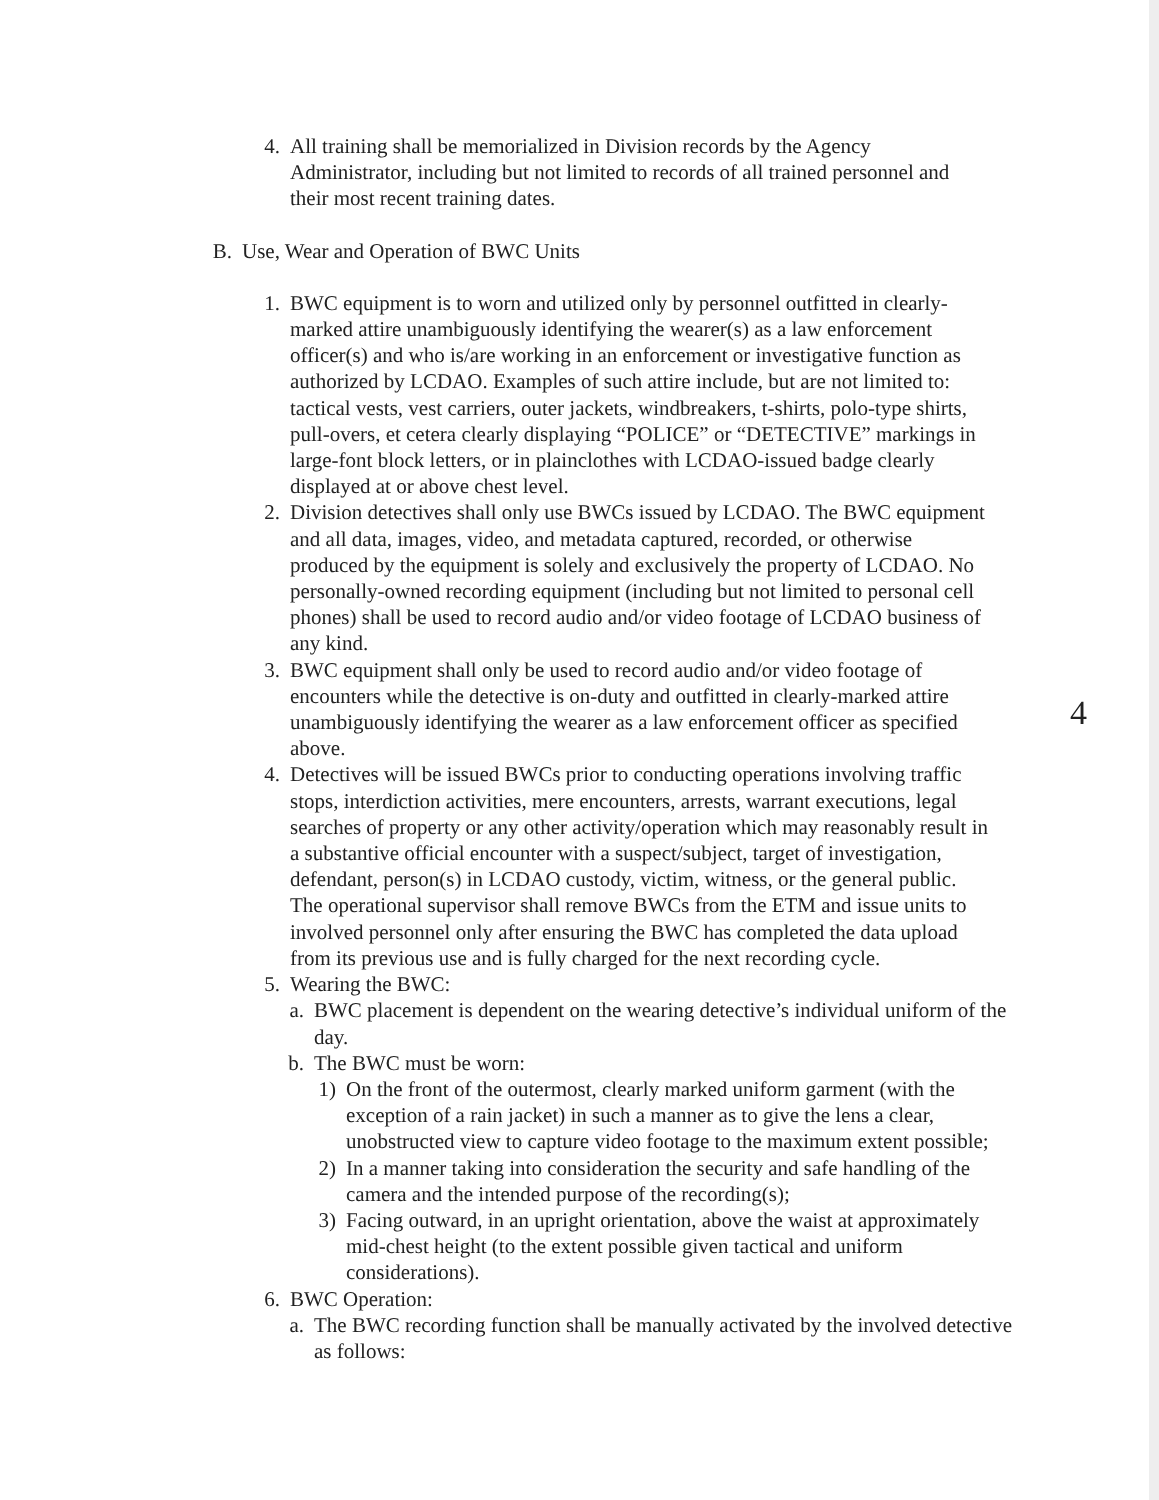4. All training shall be memorialized in Division records by the Agency Administrator, including but not limited to records of all trained personnel and their most recent training dates.
B. Use, Wear and Operation of BWC Units
1. BWC equipment is to worn and utilized only by personnel outfitted in clearly-marked attire unambiguously identifying the wearer(s) as a law enforcement officer(s) and who is/are working in an enforcement or investigative function as authorized by LCDAO. Examples of such attire include, but are not limited to: tactical vests, vest carriers, outer jackets, windbreakers, t-shirts, polo-type shirts, pull-overs, et cetera clearly displaying “POLICE” or “DETECTIVE” markings in large-font block letters, or in plainclothes with LCDAO-issued badge clearly displayed at or above chest level.
2. Division detectives shall only use BWCs issued by LCDAO. The BWC equipment and all data, images, video, and metadata captured, recorded, or otherwise produced by the equipment is solely and exclusively the property of LCDAO. No personally-owned recording equipment (including but not limited to personal cell phones) shall be used to record audio and/or video footage of LCDAO business of any kind.
3. BWC equipment shall only be used to record audio and/or video footage of encounters while the detective is on-duty and outfitted in clearly-marked attire unambiguously identifying the wearer as a law enforcement officer as specified above.
4
4. Detectives will be issued BWCs prior to conducting operations involving traffic stops, interdiction activities, mere encounters, arrests, warrant executions, legal searches of property or any other activity/operation which may reasonably result in a substantive official encounter with a suspect/subject, target of investigation, defendant, person(s) in LCDAO custody, victim, witness, or the general public. The operational supervisor shall remove BWCs from the ETM and issue units to involved personnel only after ensuring the BWC has completed the data upload from its previous use and is fully charged for the next recording cycle.
5. Wearing the BWC:
a. BWC placement is dependent on the wearing detective’s individual uniform of the day.
b. The BWC must be worn:
1) On the front of the outermost, clearly marked uniform garment (with the exception of a rain jacket) in such a manner as to give the lens a clear, unobstructed view to capture video footage to the maximum extent possible;
2) In a manner taking into consideration the security and safe handling of the camera and the intended purpose of the recording(s);
3) Facing outward, in an upright orientation, above the waist at approximately mid-chest height (to the extent possible given tactical and uniform considerations).
6. BWC Operation:
a. The BWC recording function shall be manually activated by the involved detective as follows: